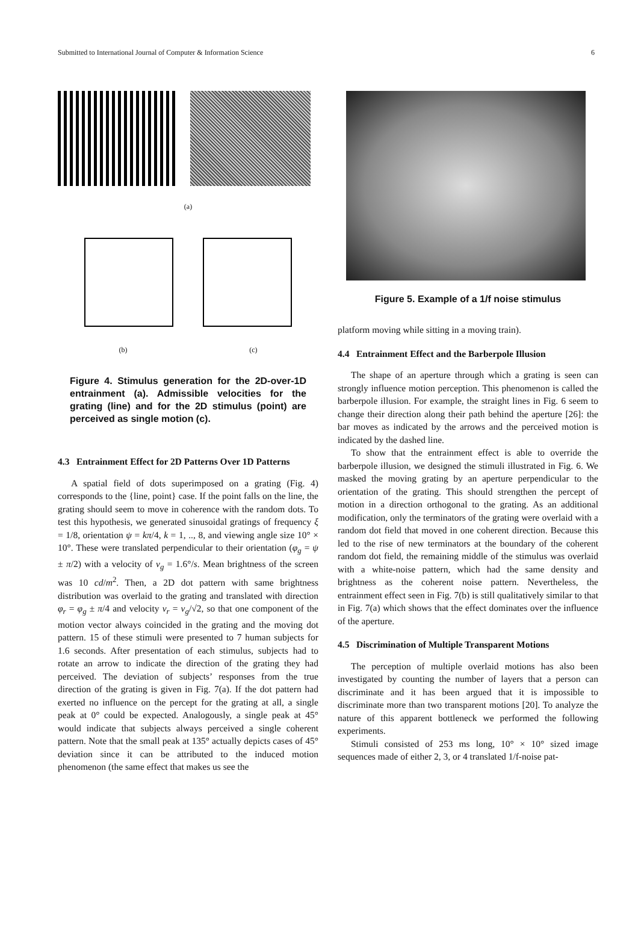Submitted to International Journal of Computer & Information Science 6
(a)
(b) (c)
Figure 4. Stimulus generation for the 2D-over-1D entrainment (a). Admissible velocities for the grating (line) and for the 2D stimulus (point) are perceived as single motion (c).
4.3 Entrainment Effect for 2D Patterns Over 1D Patterns
A spatial field of dots superimposed on a grating (Fig. 4) corresponds to the {line, point} case. If the point falls on the line, the grating should seem to move in coherence with the random dots. To test this hypothesis, we generated sinusoidal gratings of frequency ξ = 1/8, orientation ψ = kπ/4, k = 1, .., 8, and viewing angle size 10° × 10°. These were translated perpendicular to their orientation (φ<sub>g</sub> = ψ ± π/2) with a velocity of v<sub>g</sub> = 1.6°/s. Mean brightness of the screen was 10 cd/m<sup>2</sup>. Then, a 2D dot pattern with same brightness distribution was overlaid to the grating and translated with direction φ<sub>r</sub> = φ<sub>g</sub> ± π/4 and velocity v<sub>r</sub> = v<sub>g</sub>/√2, so that one component of the motion vector always coincided in the grating and the moving dot pattern. 15 of these stimuli were presented to 7 human subjects for 1.6 seconds. After presentation of each stimulus, subjects had to rotate an arrow to indicate the direction of the grating they had perceived. The deviation of subjects’ responses from the true direction of the grating is given in Fig. 7(a). If the dot pattern had exerted no influence on the percept for the grating at all, a single peak at 0° could be expected. Analogously, a single peak at 45° would indicate that subjects always perceived a single coherent pattern. Note that the small peak at 135° actually depicts cases of 45° deviation since it can be attributed to the induced motion phenomenon (the same effect that makes us see the
Figure 5. Example of a 1/f noise stimulus
platform moving while sitting in a moving train).
4.4 Entrainment Effect and the Barberpole Illusion
The shape of an aperture through which a grating is seen can strongly influence motion perception. This phenomenon is called the barberpole illusion. For example, the straight lines in Fig. 6 seem to change their direction along their path behind the aperture [26]: the bar moves as indicated by the arrows and the perceived motion is indicated by the dashed line.
To show that the entrainment effect is able to override the barberpole illusion, we designed the stimuli illustrated in Fig. 6. We masked the moving grating by an aperture perpendicular to the orientation of the grating. This should strengthen the percept of motion in a direction orthogonal to the grating. As an additional modification, only the terminators of the grating were overlaid with a random dot field that moved in one coherent direction. Because this led to the rise of new terminators at the boundary of the coherent random dot field, the remaining middle of the stimulus was overlaid with a white-noise pattern, which had the same density and brightness as the coherent noise pattern. Nevertheless, the entrainment effect seen in Fig. 7(b) is still qualitatively similar to that in Fig. 7(a) which shows that the effect dominates over the influence of the aperture.
4.5 Discrimination of Multiple Transparent Motions
The perception of multiple overlaid motions has also been investigated by counting the number of layers that a person can discriminate and it has been argued that it is impossible to discriminate more than two transparent motions [20]. To analyze the nature of this apparent bottleneck we performed the following experiments.
Stimuli consisted of 253 ms long, 10° × 10° sized image sequences made of either 2, 3, or 4 translated 1/f-noise pat-